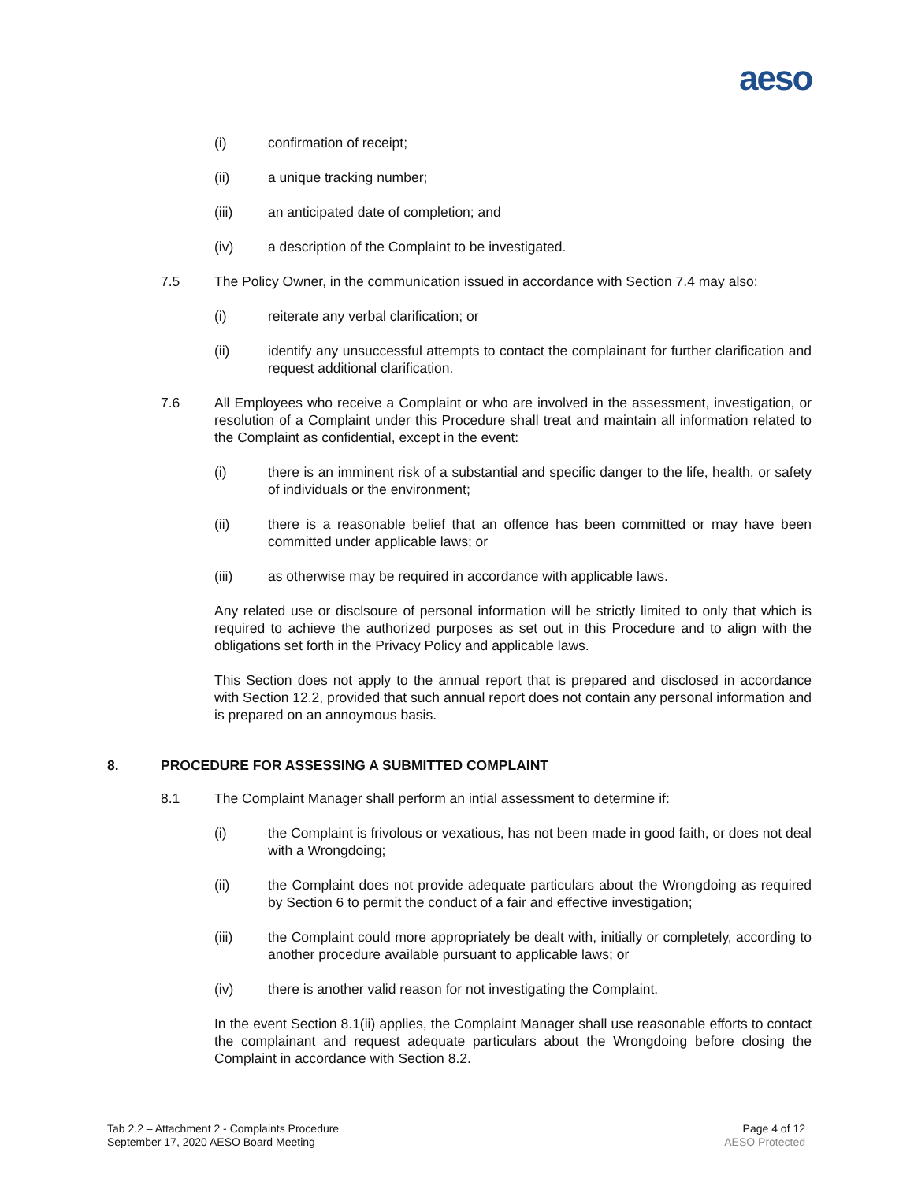aeso
(i) confirmation of receipt;
(ii) a unique tracking number;
(iii) an anticipated date of completion; and
(iv) a description of the Complaint to be investigated.
7.5 The Policy Owner, in the communication issued in accordance with Section 7.4 may also:
(i) reiterate any verbal clarification; or
(ii) identify any unsuccessful attempts to contact the complainant for further clarification and request additional clarification.
7.6 All Employees who receive a Complaint or who are involved in the assessment, investigation, or resolution of a Complaint under this Procedure shall treat and maintain all information related to the Complaint as confidential, except in the event:
(i) there is an imminent risk of a substantial and specific danger to the life, health, or safety of individuals or the environment;
(ii) there is a reasonable belief that an offence has been committed or may have been committed under applicable laws; or
(iii) as otherwise may be required in accordance with applicable laws.
Any related use or disclsoure of personal information will be strictly limited to only that which is required to achieve the authorized purposes as set out in this Procedure and to align with the obligations set forth in the Privacy Policy and applicable laws.
This Section does not apply to the annual report that is prepared and disclosed in accordance with Section 12.2, provided that such annual report does not contain any personal information and is prepared on an annoymous basis.
8. PROCEDURE FOR ASSESSING A SUBMITTED COMPLAINT
8.1 The Complaint Manager shall perform an intial assessment to determine if:
(i) the Complaint is frivolous or vexatious, has not been made in good faith, or does not deal with a Wrongdoing;
(ii) the Complaint does not provide adequate particulars about the Wrongdoing as required by Section 6 to permit the conduct of a fair and effective investigation;
(iii) the Complaint could more appropriately be dealt with, initially or completely, according to another procedure available pursuant to applicable laws; or
(iv) there is another valid reason for not investigating the Complaint.
In the event Section 8.1(ii) applies, the Complaint Manager shall use reasonable efforts to contact the complainant and request adequate particulars about the Wrongdoing before closing the Complaint in accordance with Section 8.2.
Tab 2.2 – Attachment 2 - Complaints Procedure
September 17, 2020 AESO Board Meeting
Page 4 of 12
AESO Protected